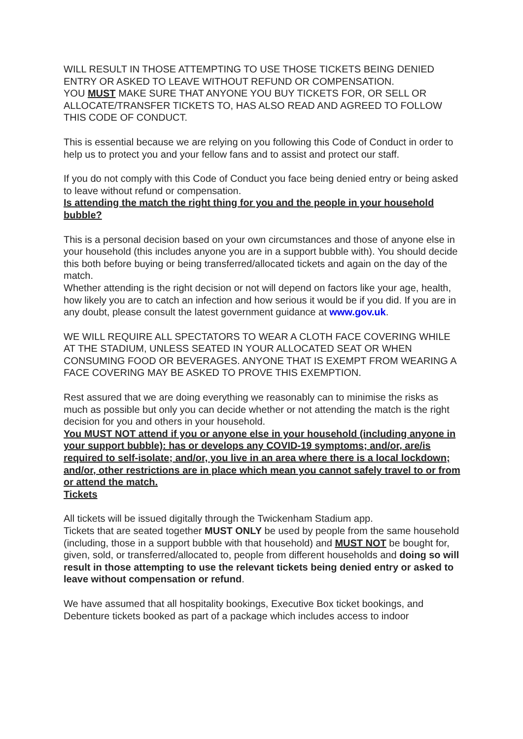WILL RESULT IN THOSE ATTEMPTING TO USE THOSE TICKETS BEING DENIED ENTRY OR ASKED TO LEAVE WITHOUT REFUND OR COMPENSATION.
YOU MUST MAKE SURE THAT ANYONE YOU BUY TICKETS FOR, OR SELL OR ALLOCATE/TRANSFER TICKETS TO, HAS ALSO READ AND AGREED TO FOLLOW THIS CODE OF CONDUCT.
This is essential because we are relying on you following this Code of Conduct in order to help us to protect you and your fellow fans and to assist and protect our staff.
If you do not comply with this Code of Conduct you face being denied entry or being asked to leave without refund or compensation.
Is attending the match the right thing for you and the people in your household bubble?
This is a personal decision based on your own circumstances and those of anyone else in your household (this includes anyone you are in a support bubble with). You should decide this both before buying or being transferred/allocated tickets and again on the day of the match.
Whether attending is the right decision or not will depend on factors like your age, health, how likely you are to catch an infection and how serious it would be if you did. If you are in any doubt, please consult the latest government guidance at www.gov.uk.
WE WILL REQUIRE ALL SPECTATORS TO WEAR A CLOTH FACE COVERING WHILE AT THE STADIUM, UNLESS SEATED IN YOUR ALLOCATED SEAT OR WHEN CONSUMING FOOD OR BEVERAGES. ANYONE THAT IS EXEMPT FROM WEARING A FACE COVERING MAY BE ASKED TO PROVE THIS EXEMPTION.
Rest assured that we are doing everything we reasonably can to minimise the risks as much as possible but only you can decide whether or not attending the match is the right decision for you and others in your household.
You MUST NOT attend if you or anyone else in your household (including anyone in your support bubble): has or develops any COVID-19 symptoms; and/or, are/is required to self-isolate; and/or, you live in an area where there is a local lockdown; and/or, other restrictions are in place which mean you cannot safely travel to or from or attend the match.
Tickets
All tickets will be issued digitally through the Twickenham Stadium app.
Tickets that are seated together MUST ONLY be used by people from the same household (including, those in a support bubble with that household) and MUST NOT be bought for, given, sold, or transferred/allocated to, people from different households and doing so will result in those attempting to use the relevant tickets being denied entry or asked to leave without compensation or refund.
We have assumed that all hospitality bookings, Executive Box ticket bookings, and Debenture tickets booked as part of a package which includes access to indoor